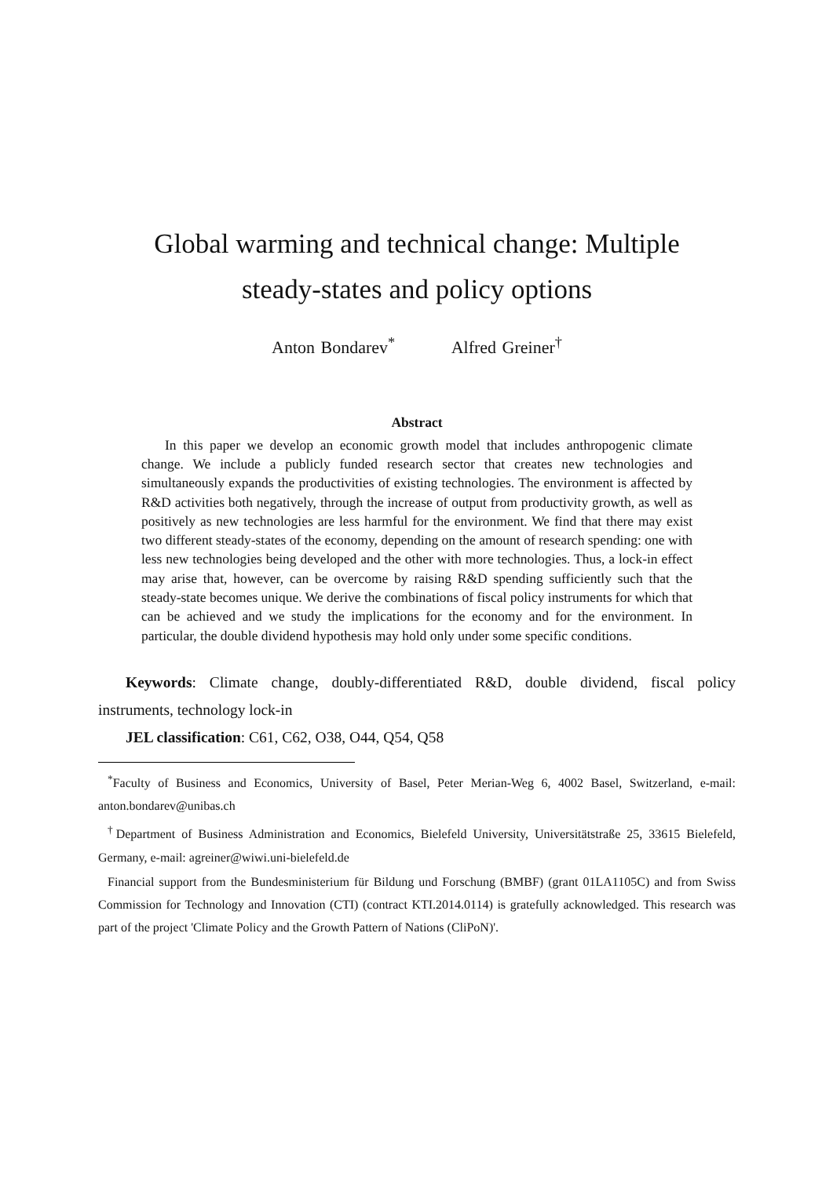Global warming and technical change: Multiple
steady-states and policy options
Anton Bondarev<sup>*</sup> Alfred Greiner<sup>†</sup>
Abstract
In this paper we develop an economic growth model that includes anthropogenic climate change. We include a publicly funded research sector that creates new technologies and simultaneously expands the productivities of existing technologies. The environment is affected by R&D activities both negatively, through the increase of output from productivity growth, as well as positively as new technologies are less harmful for the environment. We find that there may exist two different steady-states of the economy, depending on the amount of research spending: one with less new technologies being developed and the other with more technologies. Thus, a lock-in effect may arise that, however, can be overcome by raising R&D spending sufficiently such that the steady-state becomes unique. We derive the combinations of fiscal policy instruments for which that can be achieved and we study the implications for the economy and for the environment. In particular, the double dividend hypothesis may hold only under some specific conditions.
Keywords: Climate change, doubly-differentiated R&D, double dividend, fiscal policy instruments, technology lock-in
JEL classification: C61, C62, O38, O44, Q54, Q58
<sup>*</sup> Faculty of Business and Economics, University of Basel, Peter Merian-Weg 6, 4002 Basel, Switzerland, e-mail: anton.bondarev@unibas.ch
<sup>†</sup> Department of Business Administration and Economics, Bielefeld University, Universitätstraße 25, 33615 Bielefeld, Germany, e-mail: agreiner@wiwi.uni-bielefeld.de
Financial support from the Bundesministerium für Bildung und Forschung (BMBF) (grant 01LA1105C) and from Swiss Commission for Technology and Innovation (CTI) (contract KTI.2014.0114) is gratefully acknowledged. This research was part of the project 'Climate Policy and the Growth Pattern of Nations (CliPoN)'.